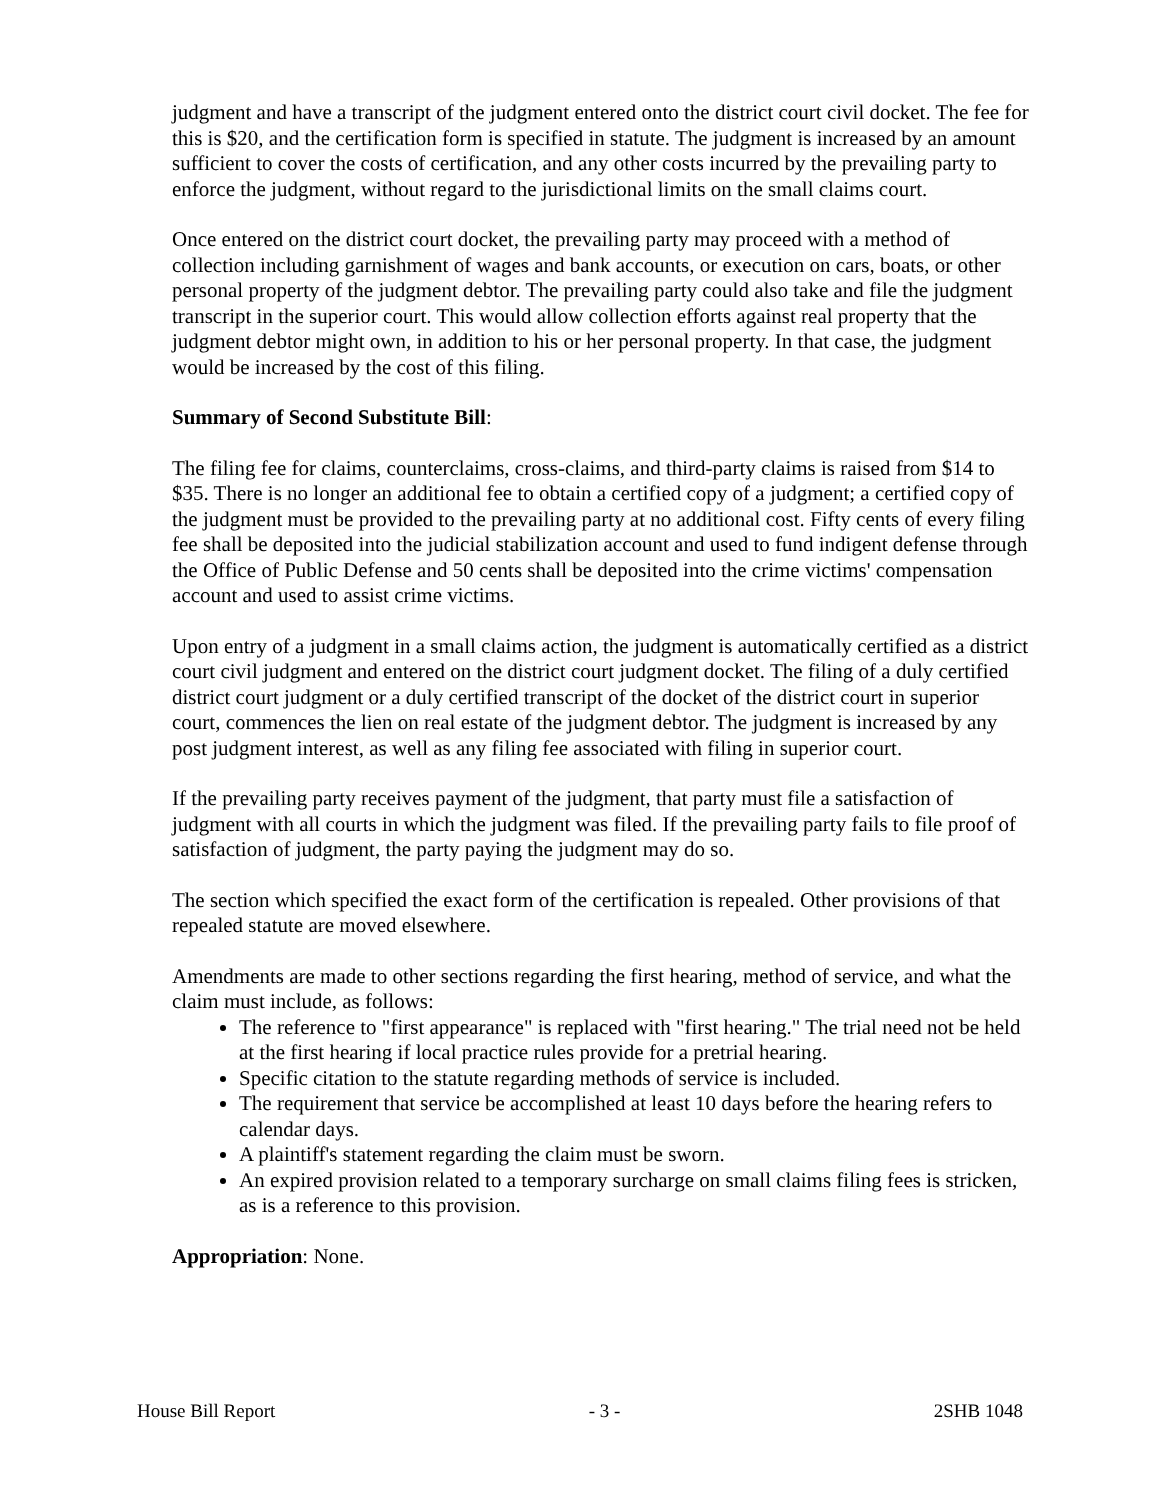judgment and have a transcript of the judgment entered onto the district court civil docket. The fee for this is $20, and the certification form is specified in statute. The judgment is increased by an amount sufficient to cover the costs of certification, and any other costs incurred by the prevailing party to enforce the judgment, without regard to the jurisdictional limits on the small claims court.
Once entered on the district court docket, the prevailing party may proceed with a method of collection including garnishment of wages and bank accounts, or execution on cars, boats, or other personal property of the judgment debtor. The prevailing party could also take and file the judgment transcript in the superior court. This would allow collection efforts against real property that the judgment debtor might own, in addition to his or her personal property. In that case, the judgment would be increased by the cost of this filing.
Summary of Second Substitute Bill:
The filing fee for claims, counterclaims, cross-claims, and third-party claims is raised from $14 to $35. There is no longer an additional fee to obtain a certified copy of a judgment; a certified copy of the judgment must be provided to the prevailing party at no additional cost. Fifty cents of every filing fee shall be deposited into the judicial stabilization account and used to fund indigent defense through the Office of Public Defense and 50 cents shall be deposited into the crime victims' compensation account and used to assist crime victims.
Upon entry of a judgment in a small claims action, the judgment is automatically certified as a district court civil judgment and entered on the district court judgment docket. The filing of a duly certified district court judgment or a duly certified transcript of the docket of the district court in superior court, commences the lien on real estate of the judgment debtor. The judgment is increased by any post judgment interest, as well as any filing fee associated with filing in superior court.
If the prevailing party receives payment of the judgment, that party must file a satisfaction of judgment with all courts in which the judgment was filed. If the prevailing party fails to file proof of satisfaction of judgment, the party paying the judgment may do so.
The section which specified the exact form of the certification is repealed. Other provisions of that repealed statute are moved elsewhere.
Amendments are made to other sections regarding the first hearing, method of service, and what the claim must include, as follows:
The reference to "first appearance" is replaced with "first hearing." The trial need not be held at the first hearing if local practice rules provide for a pretrial hearing.
Specific citation to the statute regarding methods of service is included.
The requirement that service be accomplished at least 10 days before the hearing refers to calendar days.
A plaintiff's statement regarding the claim must be sworn.
An expired provision related to a temporary surcharge on small claims filing fees is stricken, as is a reference to this provision.
Appropriation: None.
House Bill Report - 3 - 2SHB 1048